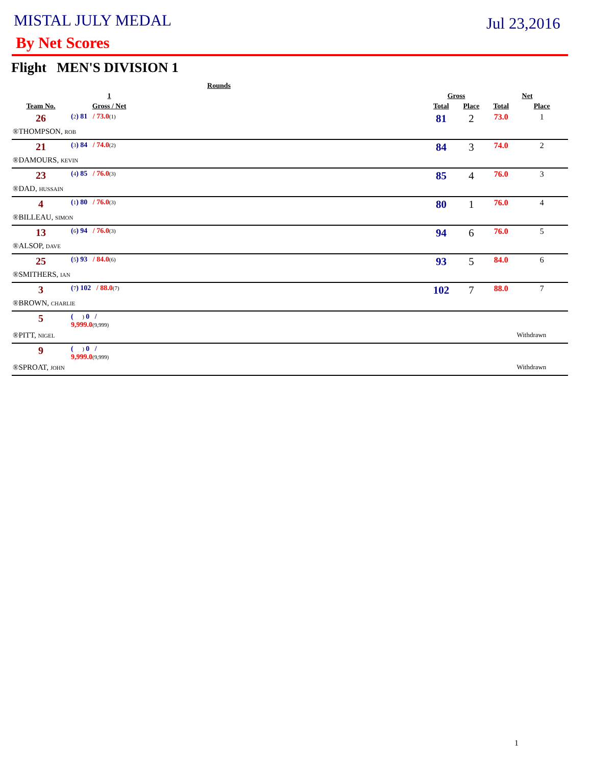MISTAL JULY MEDAL Jul 23,2016
By Net Scores
Flight MEN'S DIVISION 1
| Rounds | | | | | | |
| --- | --- | --- | --- | --- | --- | --- |
| | 1 | | Gross | | Net | |
| Team No. | Gross / Net | | Total | Place | Total | Place |
| 26 | ( 2 ) 81 / 73.0 (1) | | 81 | 2 | 73.0 | 1 |
| ®THOMPSON, ROB | | | | | | |
| 21 | ( 3 ) 84 / 74.0 (2) | | 84 | 3 | 74.0 | 2 |
| ®DAMOURS, KEVIN | | | | | | |
| 23 | ( 4 ) 85 / 76.0 (3) | | 85 | 4 | 76.0 | 3 |
| ®DAD, HUSSAIN | | | | | | |
| 4 | ( 1 ) 80 / 76.0 (3) | | 80 | 1 | 76.0 | 4 |
| ®BILLEAU, SIMON | | | | | | |
| 13 | ( 6 ) 94 / 76.0 (3) | | 94 | 6 | 76.0 | 5 |
| ®ALSOP, DAVE | | | | | | |
| 25 | ( 5 ) 93 / 84.0 (6) | | 93 | 5 | 84.0 | 6 |
| ®SMITHERS, IAN | | | | | | |
| 3 | ( 7 ) 102 / 88.0 (7) | | 102 | 7 | 88.0 | 7 |
| ®BROWN, CHARLIE | | | | | | |
| 5 | ( ) 0 / 9,999.0 (9,999) | | | | | |
| ®PITT, NIGEL | | | | | | Withdrawn |
| 9 | ( ) 0 / 9,999.0 (9,999) | | | | | |
| ®SPROAT, JOHN | | | | | | Withdrawn |
1